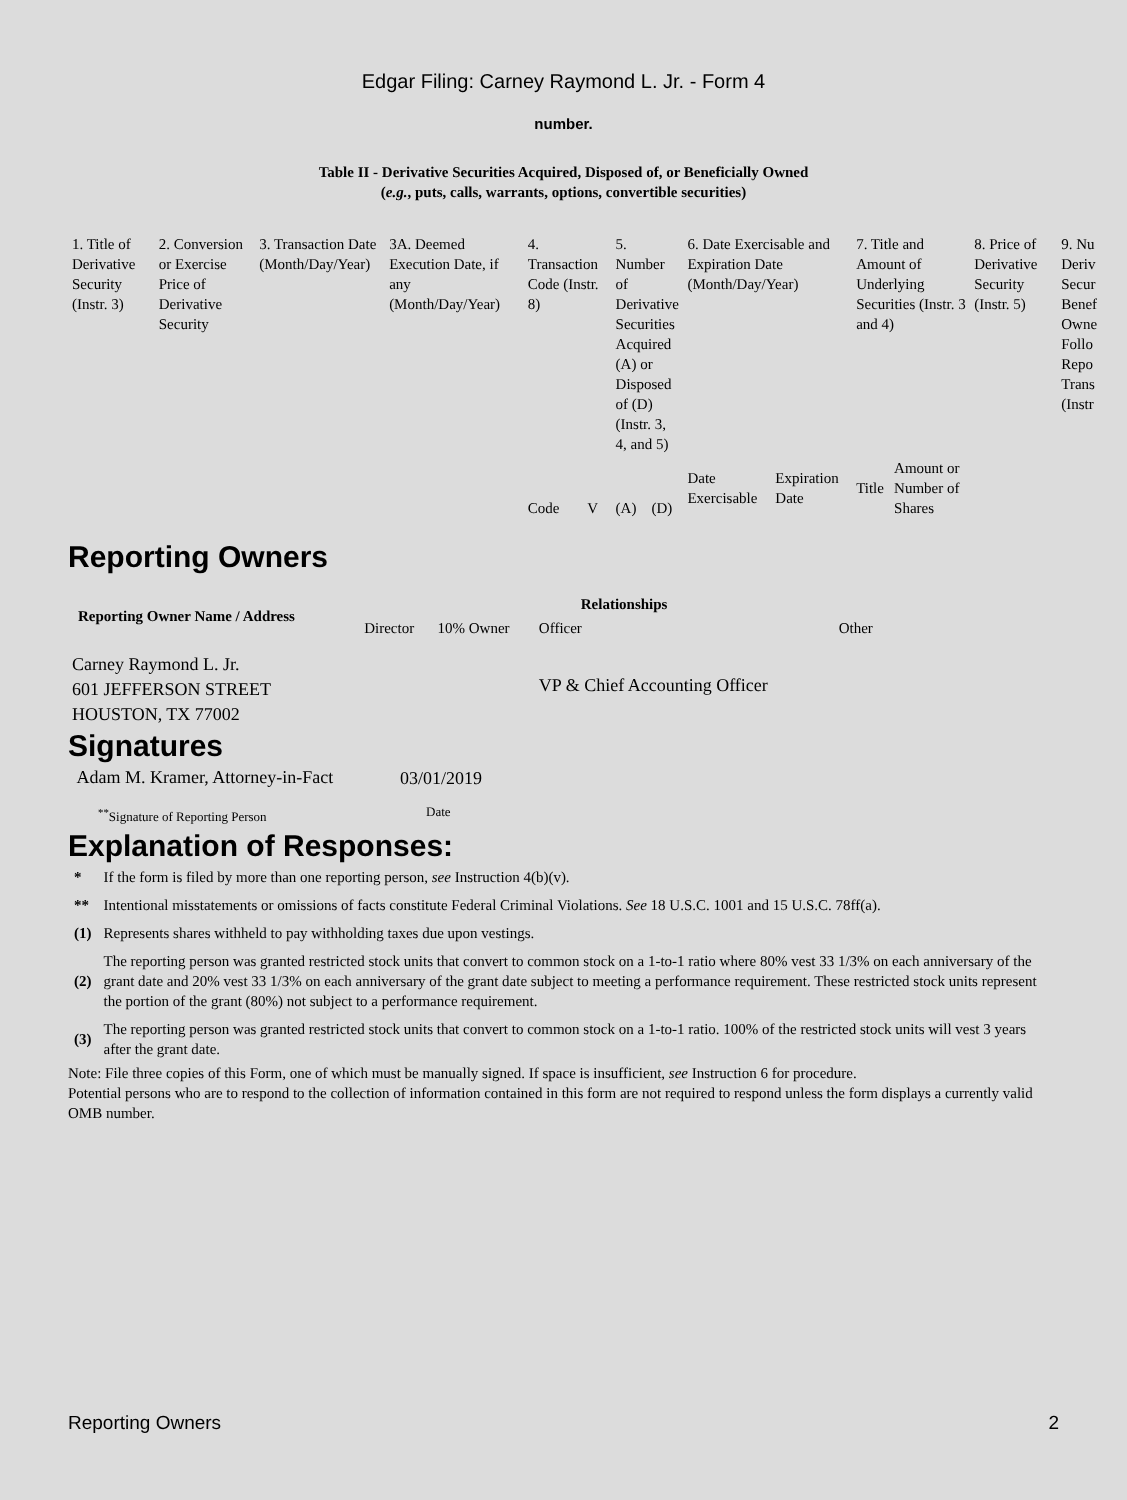Edgar Filing: Carney Raymond L. Jr. - Form 4
number.
Table II - Derivative Securities Acquired, Disposed of, or Beneficially Owned
(e.g., puts, calls, warrants, options, convertible securities)
| 1. Title of Derivative Security (Instr. 3) | 2. Conversion or Exercise Price of Derivative Security | 3. Transaction Date (Month/Day/Year) | 3A. Deemed Execution Date, if any (Month/Day/Year) | 4. Transaction Code (Instr. 8) | | 5. Number of Derivative Securities Acquired (A) or Disposed of (D) (Instr. 3, 4, and 5) | | 6. Date Exercisable and Expiration Date (Month/Day/Year) | | 7. Title and Amount of Underlying Securities (Instr. 3 and 4) | | 8. Price of Derivative Security (Instr. 5) | 9. Nu Deriv Secur Benef Owne Follo Repo Trans (Instr |
| --- | --- | --- | --- | --- | --- | --- | --- | --- | --- | --- | --- | --- | --- |
| | | | | Code | V | (A) | (D) | Date Exercisable | Expiration Date | Title | Amount or Number of Shares | | |
Reporting Owners
| Reporting Owner Name / Address | Relationships | | | |
| --- | --- | --- | --- | --- |
| | Director | 10% Owner | Officer | Other |
| Carney Raymond L. Jr. 601 JEFFERSON STREET HOUSTON, TX 77002 | | | VP & Chief Accounting Officer | |
Signatures
| Adam M. Kramer, Attorney-in-Fact | 03/01/2019 |
| <sup>**</sup> Signature of Reporting Person | Date |
Explanation of Responses:
| * | If the form is filed by more than one reporting person, see Instruction 4(b)(v). |
| ** | Intentional misstatements or omissions of facts constitute Federal Criminal Violations. See 18 U.S.C. 1001 and 15 U.S.C. 78ff(a). |
| (1) | Represents shares withheld to pay withholding taxes due upon vestings. |
| (2) | The reporting person was granted restricted stock units that convert to common stock on a 1-to-1 ratio where 80% vest 33 1/3% on each anniversary of the grant date and 20% vest 33 1/3% on each anniversary of the grant date subject to meeting a performance requirement. These restricted stock units represent the portion of the grant (80%) not subject to a performance requirement. |
| (3) | The reporting person was granted restricted stock units that convert to common stock on a 1-to-1 ratio. 100% of the restricted stock units will vest 3 years after the grant date. |
Note: File three copies of this Form, one of which must be manually signed. If space is insufficient, see Instruction 6 for procedure.
Potential persons who are to respond to the collection of information contained in this form are not required to respond unless the form displays a currently valid OMB number.
Reporting Owners 2